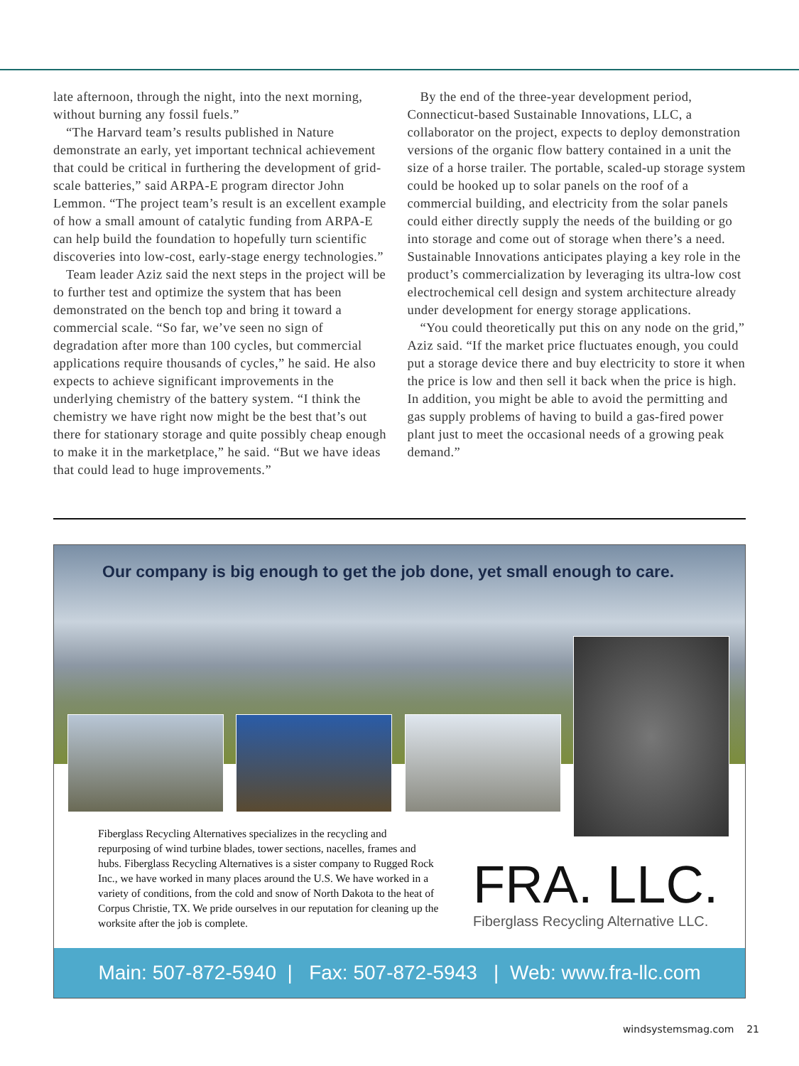late afternoon, through the night, into the next morning, without burning any fossil fuels.”
“The Harvard team’s results published in Nature demonstrate an early, yet important technical achievement that could be critical in furthering the development of grid-scale batteries,” said ARPA-E program director John Lemmon. “The project team’s result is an excellent example of how a small amount of catalytic funding from ARPA-E can help build the foundation to hopefully turn scientific discoveries into low-cost, early-stage energy technologies.”
Team leader Aziz said the next steps in the project will be to further test and optimize the system that has been demonstrated on the bench top and bring it toward a commercial scale. “So far, we’ve seen no sign of degradation after more than 100 cycles, but commercial applications require thousands of cycles,” he said. He also expects to achieve significant improvements in the underlying chemistry of the battery system. “I think the chemistry we have right now might be the best that’s out there for stationary storage and quite possibly cheap enough to make it in the marketplace,” he said. “But we have ideas that could lead to huge improvements.”
By the end of the three-year development period, Connecticut-based Sustainable Innovations, LLC, a collaborator on the project, expects to deploy demonstration versions of the organic flow battery contained in a unit the size of a horse trailer. The portable, scaled-up storage system could be hooked up to solar panels on the roof of a commercial building, and electricity from the solar panels could either directly supply the needs of the building or go into storage and come out of storage when there’s a need. Sustainable Innovations anticipates playing a key role in the product’s commercialization by leveraging its ultra-low cost electrochemical cell design and system architecture already under development for energy storage applications.
“You could theoretically put this on any node on the grid,” Aziz said. “If the market price fluctuates enough, you could put a storage device there and buy electricity to store it when the price is low and then sell it back when the price is high. In addition, you might be able to avoid the permitting and gas supply problems of having to build a gas-fired power plant just to meet the occasional needs of a growing peak demand.”
Our company is big enough to get the job done, yet small enough to care.
Fiberglass Recycling Alternatives specializes in the recycling and repurposing of wind turbine blades, tower sections, nacelles, frames and hubs. Fiberglass Recycling Alternatives is a sister company to Rugged Rock Inc., we have worked in many places around the U.S. We have worked in a variety of conditions, from the cold and snow of North Dakota to the heat of Corpus Christie, TX. We pride ourselves in our reputation for cleaning up the worksite after the job is complete.
FRA. LLC.
Fiberglass Recycling Alternative LLC.
Main: 507-872-5940 | Fax: 507-872-5943 | Web: www.fra-llc.com
windsystemsmag.com 21